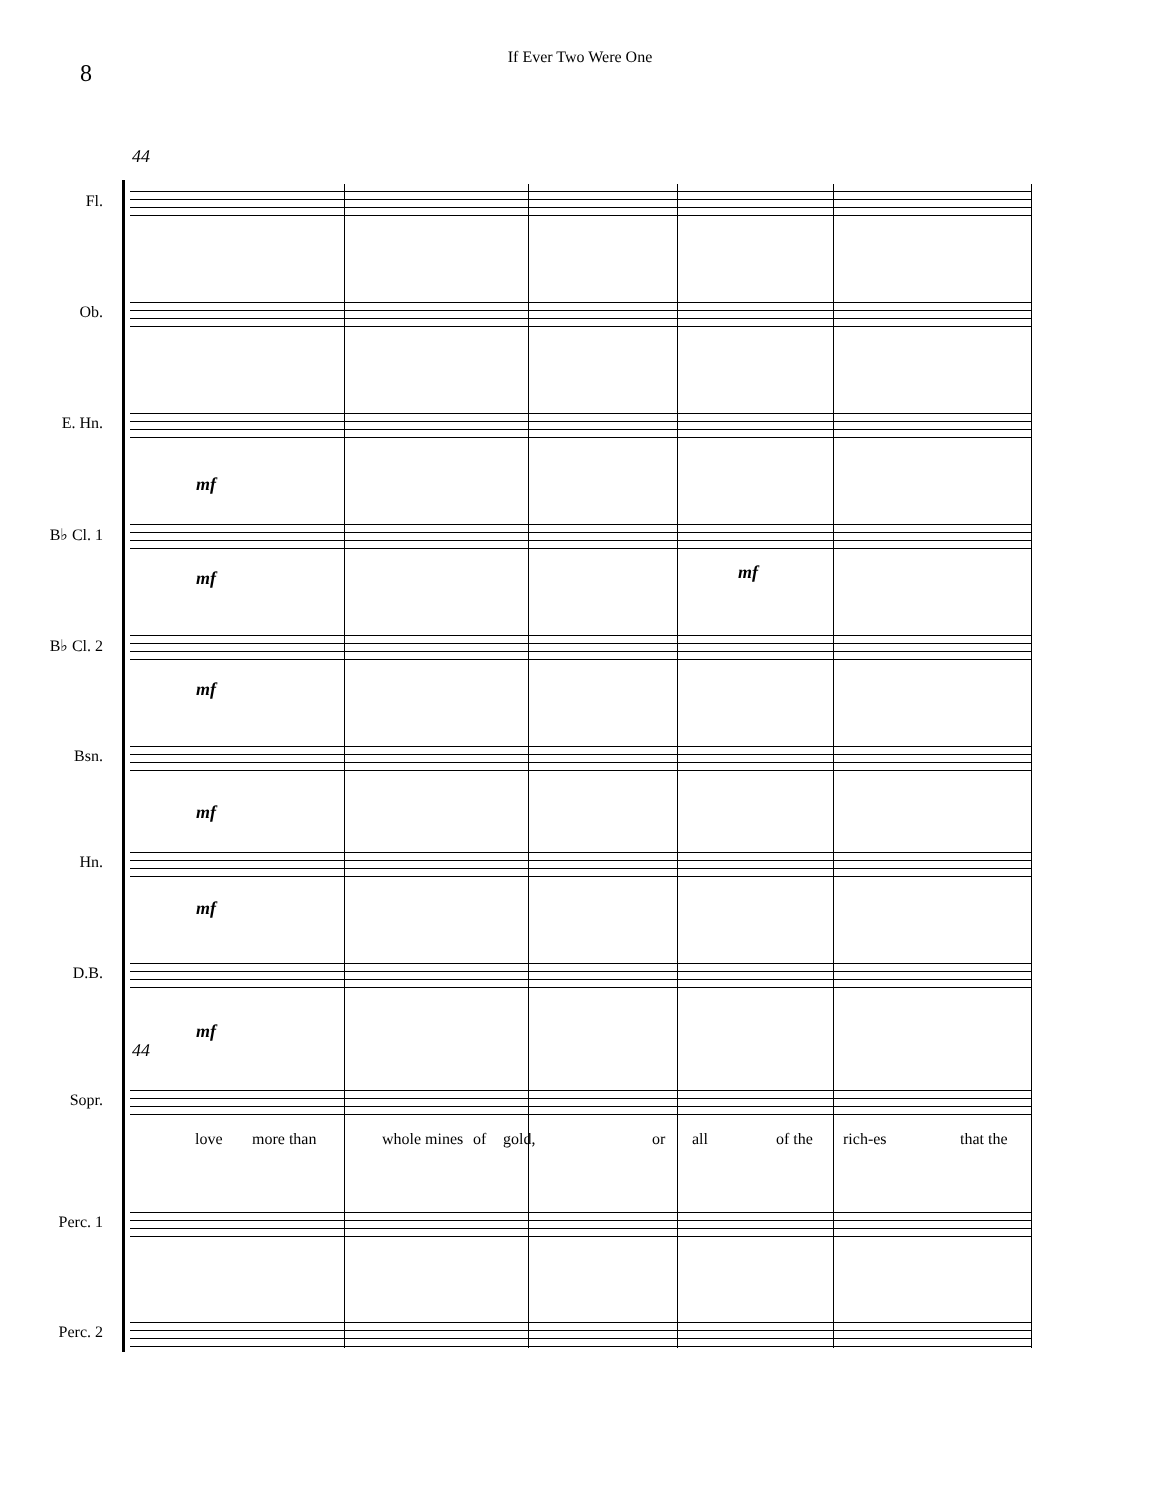8
If Ever Two Were One
44
Fl.
Ob.
E. Hn.
B♭ Cl. 1
B♭ Cl. 2
Bsn.
Hn.
D.B.
44
Sopr.
love more than whole mines of gold, or all of the rich-es that the
Perc. 1
Perc. 2
mf
mf mf
mf
mf
mf
mf